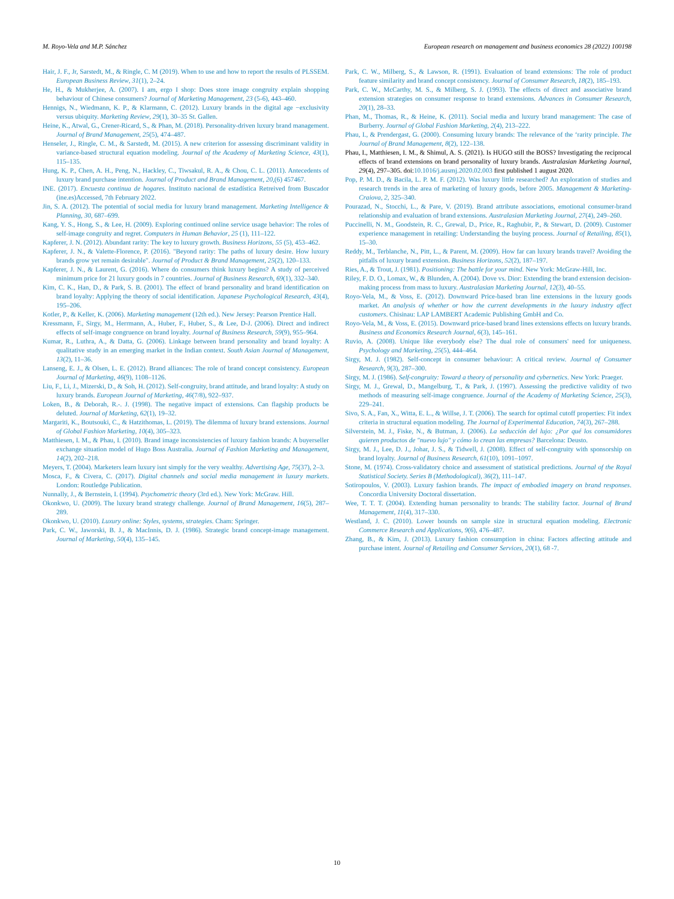M. Royo-Vela and M.P. Sánchez European research on management and business economics 28 (2022) 100198
Hair, J. F., Jr, Sarstedt, M., & Ringle, C. M (2019). When to use and how to report the results of PLSSEM. European Business Review, 31(1), 2–24.
He, H., & Mukherjee, A. (2007). I am, ergo I shop: Does store image congruity explain shopping behaviour of Chinese consumers? Journal of Marketing Management, 23 (5-6), 443–460.
Hennigs, N., Wiedmann, K. P., & Klarmann, C. (2012). Luxury brands in the digital age −exclusivity versus ubiquity. Marketing Review, 29(1), 30–35 St. Gallen.
Heine, K., Atwal, G., Crener-Ricard, S., & Phan, M. (2018). Personality-driven luxury brand management. Journal of Brand Management, 25(5), 474–487.
Henseler, J., Ringle, C. M., & Sarstedt, M. (2015). A new criterion for assessing discriminant validity in variance-based structural equation modeling. Journal of the Academy of Marketing Science, 43(1), 115–135.
Hung, K. P., Chen, A. H., Peng, N., Hackley, C., Tiwsakul, R. A., & Chou, C. L. (2011). Antecedents of luxury brand purchase intention. Journal of Product and Brand Management, 20,(6) 457467.
INE. (2017). Encuesta continua de hogares. Instituto nacional de estadística Retreived from Buscador (ine.es)Accessed, 7th February 2022.
Jin, S. A. (2012). The potential of social media for luxury brand management. Marketing Intelligence & Planning, 30, 687–699.
Kang, Y. S., Hong, S., & Lee, H. (2009). Exploring continued online service usage behavior: The roles of self-image congruity and regret. Computers in Human Behavior, 25 (1), 111–122.
Kapferer, J. N. (2012). Abundant rarity: The key to luxury growth. Business Horizons, 55 (5), 453–462.
Kapferer, J. N., & Valette-Florence, P. (2016). "Beyond rarity: The paths of luxury desire. How luxury brands grow yet remain desirable". Journal of Product & Brand Management, 25(2), 120–133.
Kapferer, J. N., & Laurent, G. (2016). Where do consumers think luxury begins? A study of perceived minimum price for 21 luxury goods in 7 countries. Journal of Business Research, 69(1), 332–340.
Kim, C. K., Han, D., & Park, S. B. (2001). The effect of brand personality and brand identification on brand loyalty: Applying the theory of social identification. Japanese Psychological Research, 43(4), 195–206.
Kotler, P., & Keller, K. (2006). Marketing management (12th ed.). New Jersey: Pearson Prentice Hall.
Kressmann, F., Sirgy, M., Herrmann, A., Huber, F., Huber, S., & Lee, D-J. (2006). Direct and indirect effects of self-image congruence on brand loyalty. Journal of Business Research, 59(9), 955–964.
Kumar, R., Luthra, A., & Datta, G. (2006). Linkage between brand personality and brand loyalty: A qualitative study in an emerging market in the Indian context. South Asian Journal of Management, 13(2), 11–36.
Lanseng, E. J., & Olsen, L. E. (2012). Brand alliances: The role of brand concept consistency. European Journal of Marketing, 46(9), 1108–1126.
Liu, F., Li, J., Mizerski, D., & Soh, H. (2012). Self-congruity, brand attitude, and brand loyalty: A study on luxury brands. European Journal of Marketing, 46(7/8), 922–937.
Loken, B., & Deborah, R.-. J. (1998). The negative impact of extensions. Can flagship products be deluted. Journal of Marketing, 62(1), 19–32.
Margariti, K., Boutsouki, C., & Hatzithomas, L. (2019). The dilemma of luxury brand extensions. Journal of Global Fashion Marketing, 10(4), 305–323.
Matthiesen, I. M., & Phau, I. (2010). Brand image inconsistencies of luxury fashion brands: A buyerseller exchange situation model of Hugo Boss Australia. Journal of Fashion Marketing and Management, 14(2), 202–218.
Meyers, T. (2004). Marketers learn luxury isnt simply for the very wealthy. Advertising Age, 75(37), 2–3.
Mosca, F., & Civera, C. (2017). Digital channels and social media management in luxury markets. London: Routledge Publication.
Nunnally, J., & Bernstein, I. (1994). Psychometric theory (3rd ed.). New York: McGraw. Hill.
Okonkwo, U. (2009). The luxury brand strategy challenge. Journal of Brand Management, 16(5), 287–289.
Okonkwo, U. (2010). Luxury online: Styles, systems, strategies. Cham: Springer.
Park, C. W., Jaworski, B. J., & MacInnis, D. J. (1986). Strategic brand concept-image management. Journal of Marketing, 50(4), 135–145.
Park, C. W., Milberg, S., & Lawson, R. (1991). Evaluation of brand extensions: The role of product feature similarity and brand concept consistency. Journal of Consumer Research, 18(2), 185–193.
Park, C. W., McCarthy, M. S., & Milberg, S. J. (1993). The effects of direct and associative brand extension strategies on consumer response to brand extensions. Advances in Consumer Research, 20(1), 28–33.
Phan, M., Thomas, R., & Heine, K. (2011). Social media and luxury brand management: The case of Burberry. Journal of Global Fashion Marketing, 2(4), 213–222.
Phau, I., & Prendergast, G. (2000). Consuming luxury brands: The relevance of the ‘rarity principle. The Journal of Brand Management, 8(2), 122–138.
Phau, I., Matthiesen, I. M., & Shimul, A. S. (2021). Is HUGO still the BOSS? Investigating the reciprocal effects of brand extensions on brand personality of luxury brands. Australasian Marketing Journal, 29(4), 297–305. doi:10.1016/j.ausmj.2020.02.003 first published 1 august 2020.
Pop, P. M. D., & Bacila, L. P. M. F. (2012). Was luxury little researched? An exploration of studies and research trends in the area of marketing of luxury goods, before 2005. Management & Marketing-Craiova, 2, 325–340.
Pourazad, N., Stocchi, L., & Pare, V. (2019). Brand attribute associations, emotional consumer-brand relationship and evaluation of brand extensions. Australasian Marketing Journal, 27(4), 249–260.
Puccinelli, N. M., Goodstein, R. C., Grewal, D., Price, R., Raghubir, P., & Stewart, D. (2009). Customer experience management in retailing: Understanding the buying process. Journal of Retailing, 85(1), 15–30.
Reddy, M., Terblanche, N., Pitt, L., & Parent, M. (2009). How far can luxury brands travel? Avoiding the pitfalls of luxury brand extension. Business Horizons, 52(2), 187–197.
Ries, A., & Trout, J. (1981). Positioning: The battle for your mind. New York: McGraw-Hill, Inc.
Riley, F. D. O., Lomax, W., & Blunden, A. (2004). Dove vs. Dior: Extending the brand extension decision-making process from mass to luxury. Australasian Marketing Journal, 12(3), 40–55.
Royo-Vela, M., & Voss, E. (2012). Downward Price-based bran line extensions in the luxury goods market. An analysis of whether or how the current developments in the luxury industry affect customers. Chisinau: LAP LAMBERT Academic Publishing GmbH and Co.
Royo-Vela, M., & Voss, E. (2015). Downward price-based brand lines extensions effects on luxury brands. Business and Economics Research Journal, 6(3), 145–161.
Ruvio, A. (2008). Unique like everybody else? The dual role of consumers' need for uniqueness. Psychology and Marketing, 25(5), 444–464.
Sirgy, M. J. (1982). Self-concept in consumer behaviour: A critical review. Journal of Consumer Research, 9(3), 287–300.
Sirgy, M. J. (1986). Self-congruity: Toward a theory of personality and cybernetics. New York: Praeger.
Sirgy, M. J., Grewal, D., Mangelburg, T., & Park, J. (1997). Assessing the predictive validity of two methods of measuring self-image congruence. Journal of the Academy of Marketing Science, 25(3), 229–241.
Sivo, S. A., Fan, X., Witta, E. L., & Willse, J. T. (2006). The search for optimal cutoff properties: Fit index criteria in structural equation modeling. The Journal of Experimental Education, 74(3), 267–288.
Silverstein, M. J., Fiske, N., & Butman, J. (2006). La seducción del lujo: ¿Por qué los consumidores quieren productos de "nuevo lujo" y cómo lo crean las empresas? Barcelona: Deusto.
Sirgy, M. J., Lee, D. J., Johar, J. S., & Tidwell, J. (2008). Effect of self-congruity with sponsorship on brand loyalty. Journal of Business Research, 61(10), 1091–1097.
Stone, M. (1974). Cross-validatory choice and assessment of statistical predictions. Journal of the Royal Statistical Society. Series B (Methodological), 36(2), 111–147.
Sotiropoulos, V. (2003). Luxury fashion brands. The impact of embodied imagery on brand responses. Concordia University Doctoral dissertation.
Wee, T. T. T. (2004). Extending human personality to brands: The stability factor. Journal of Brand Management, 11(4), 317–330.
Westland, J. C. (2010). Lower bounds on sample size in structural equation modeling. Electronic Commerce Research and Applications, 9(6), 476–487.
Zhang, B., & Kim, J. (2013). Luxury fashion consumption in china: Factors affecting attitude and purchase intent. Journal of Retailing and Consumer Services, 20(1), 68 -7.
10